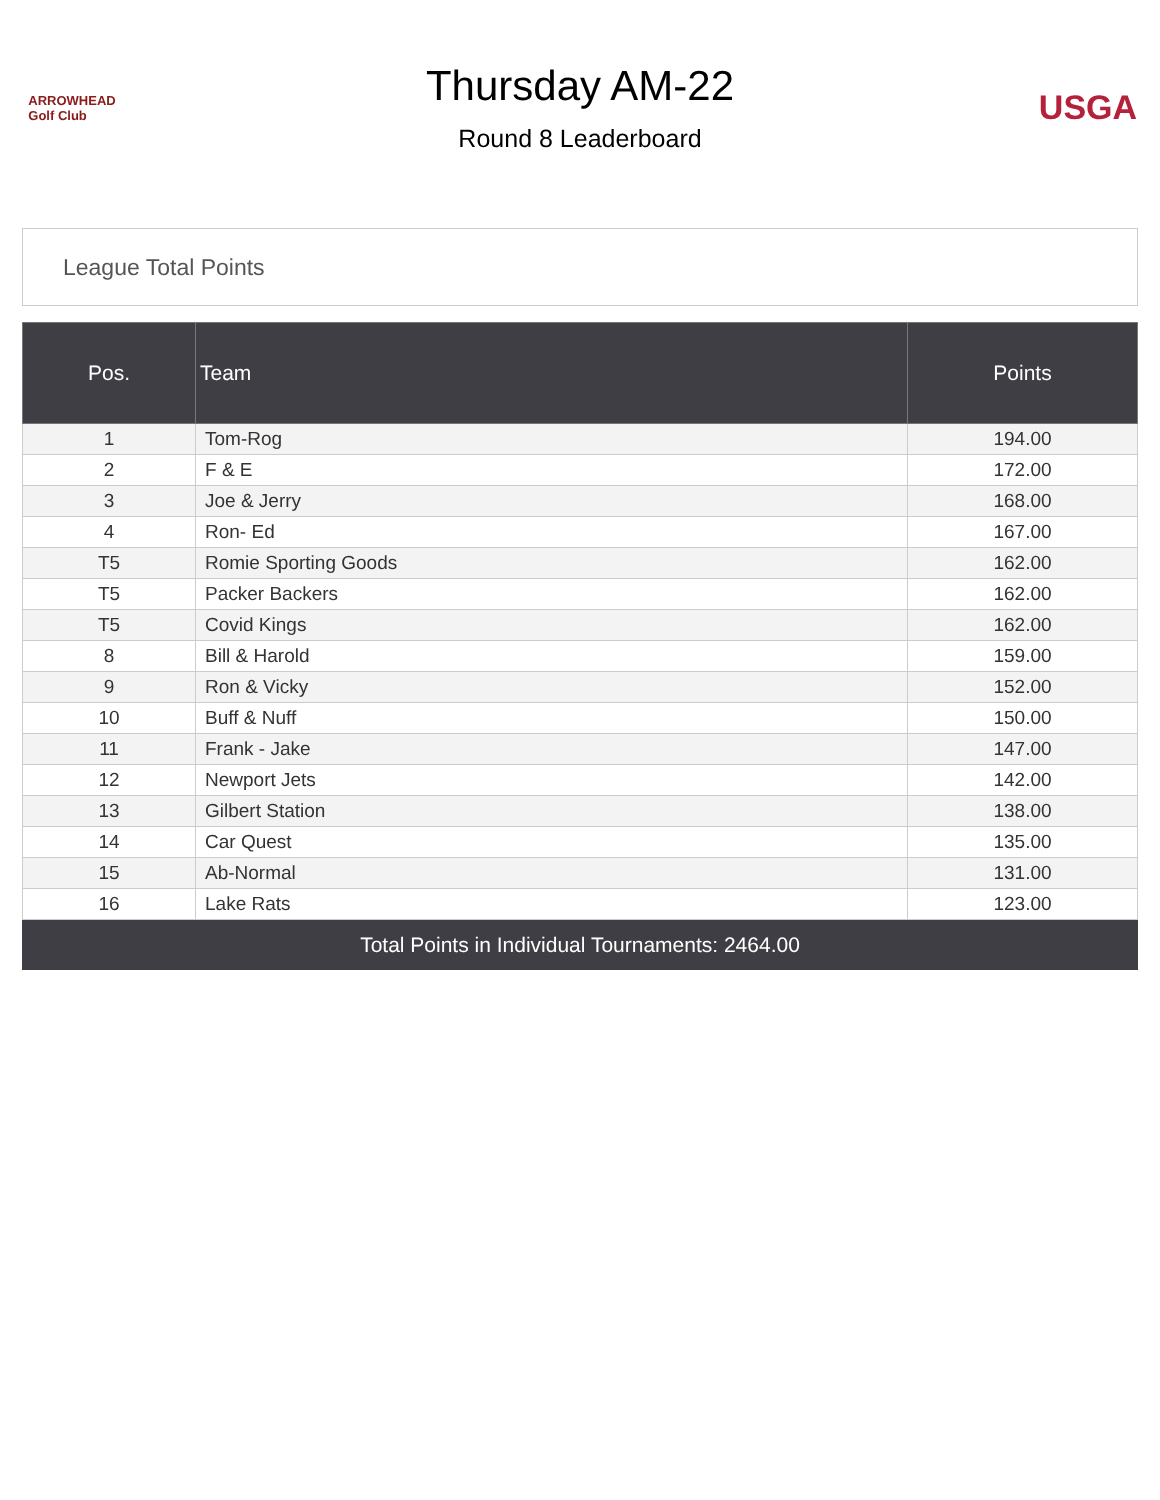ARROWHEAD
Golf Club
Thursday AM-22
Round 8 Leaderboard
USGA
League Total Points
| Pos. | Team | Points |
| --- | --- | --- |
| 1 | Tom-Rog | 194.00 |
| 2 | F & E | 172.00 |
| 3 | Joe & Jerry | 168.00 |
| 4 | Ron- Ed | 167.00 |
| T5 | Romie Sporting Goods | 162.00 |
| T5 | Packer Backers | 162.00 |
| T5 | Covid Kings | 162.00 |
| 8 | Bill & Harold | 159.00 |
| 9 | Ron & Vicky | 152.00 |
| 10 | Buff & Nuff | 150.00 |
| 11 | Frank - Jake | 147.00 |
| 12 | Newport Jets | 142.00 |
| 13 | Gilbert Station | 138.00 |
| 14 | Car Quest | 135.00 |
| 15 | Ab-Normal | 131.00 |
| 16 | Lake Rats | 123.00 |
Total Points in Individual Tournaments: 2464.00